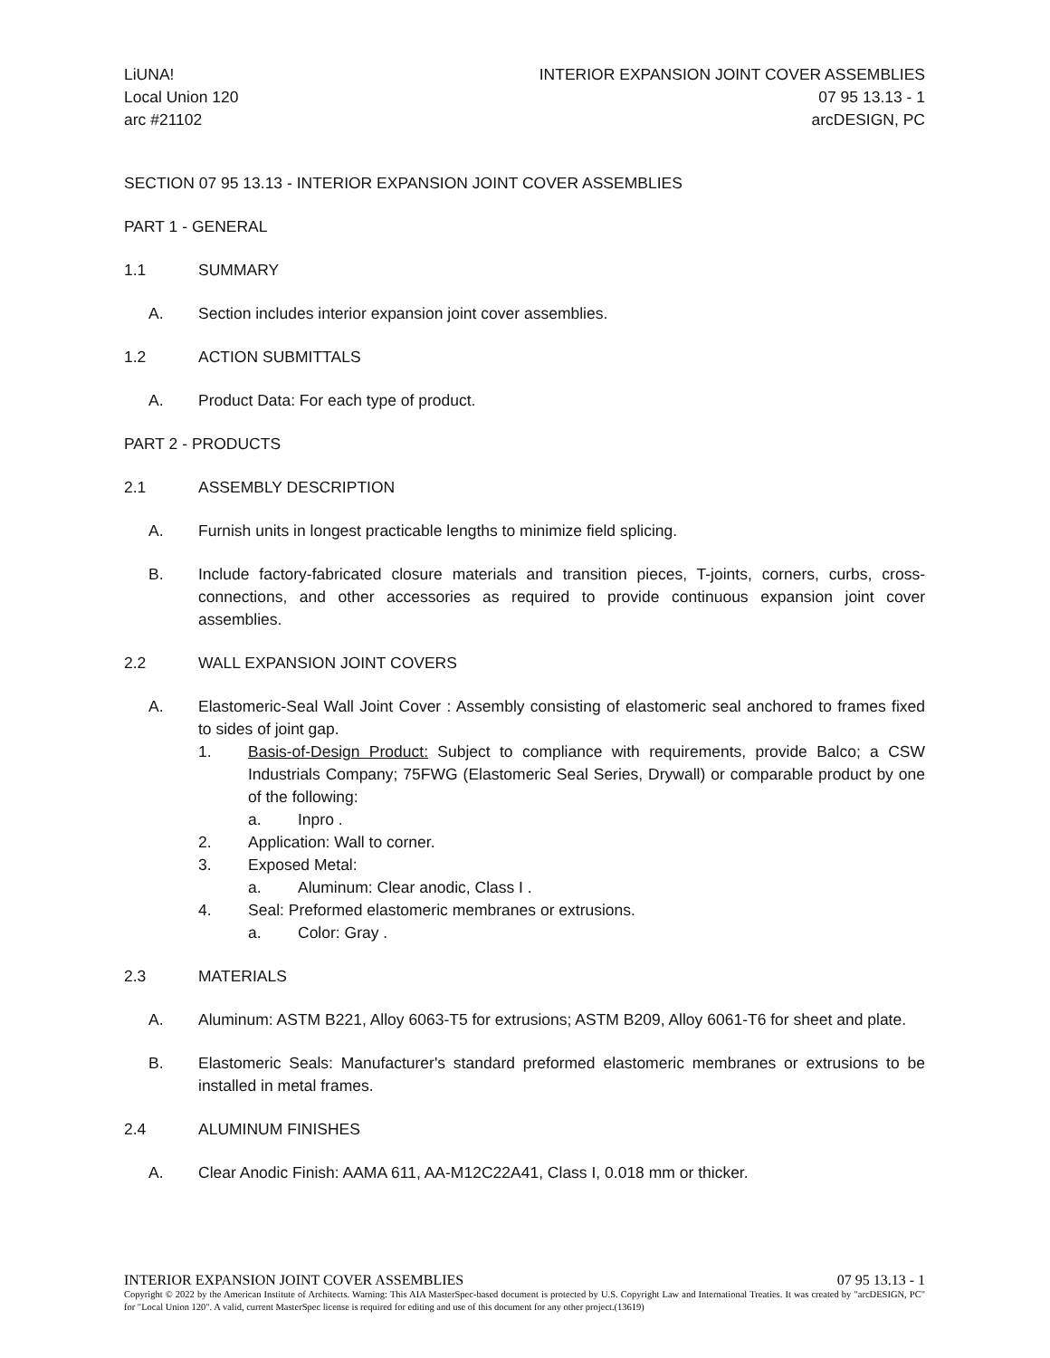LiUNA!
Local Union 120
arc #21102
INTERIOR EXPANSION JOINT COVER ASSEMBLIES
07 95 13.13 - 1
arcDESIGN, PC
SECTION 07 95 13.13 - INTERIOR EXPANSION JOINT COVER ASSEMBLIES
PART 1 - GENERAL
1.1 SUMMARY
A. Section includes interior expansion joint cover assemblies.
1.2 ACTION SUBMITTALS
A. Product Data: For each type of product.
PART 2 - PRODUCTS
2.1 ASSEMBLY DESCRIPTION
A. Furnish units in longest practicable lengths to minimize field splicing.
B. Include factory-fabricated closure materials and transition pieces, T-joints, corners, curbs, cross-connections, and other accessories as required to provide continuous expansion joint cover assemblies.
2.2 WALL EXPANSION JOINT COVERS
A. Elastomeric-Seal Wall Joint Cover : Assembly consisting of elastomeric seal anchored to frames fixed to sides of joint gap.
1. Basis-of-Design Product: Subject to compliance with requirements, provide Balco; a CSW Industrials Company; 75FWG (Elastomeric Seal Series, Drywall) or comparable product by one of the following:
a. Inpro .
2. Application: Wall to corner.
3. Exposed Metal:
a. Aluminum: Clear anodic, Class I .
4. Seal: Preformed elastomeric membranes or extrusions.
a. Color: Gray .
2.3 MATERIALS
A. Aluminum: ASTM B221, Alloy 6063-T5 for extrusions; ASTM B209, Alloy 6061-T6 for sheet and plate.
B. Elastomeric Seals: Manufacturer's standard preformed elastomeric membranes or extrusions to be installed in metal frames.
2.4 ALUMINUM FINISHES
A. Clear Anodic Finish: AAMA 611, AA-M12C22A41, Class I, 0.018 mm or thicker.
INTERIOR EXPANSION JOINT COVER ASSEMBLIES 07 95 13.13 - 1
Copyright © 2022 by the American Institute of Architects. Warning: This AIA MasterSpec-based document is protected by U.S. Copyright Law and International Treaties. It was created by "arcDESIGN, PC" for "Local Union 120". A valid, current MasterSpec license is required for editing and use of this document for any other project.(13619)